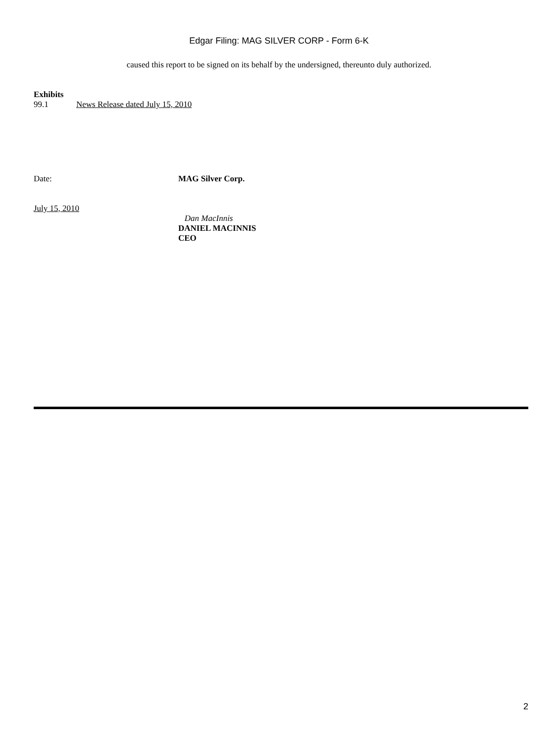Edgar Filing: MAG SILVER CORP - Form 6-K
caused this report to be signed on its behalf by the undersigned, thereunto duly authorized.
Exhibits
99.1 News Release dated July 15, 2010
Date:
July 15, 2010
MAG Silver Corp.
Dan MacInnis
DANIEL MACINNIS
CEO
2